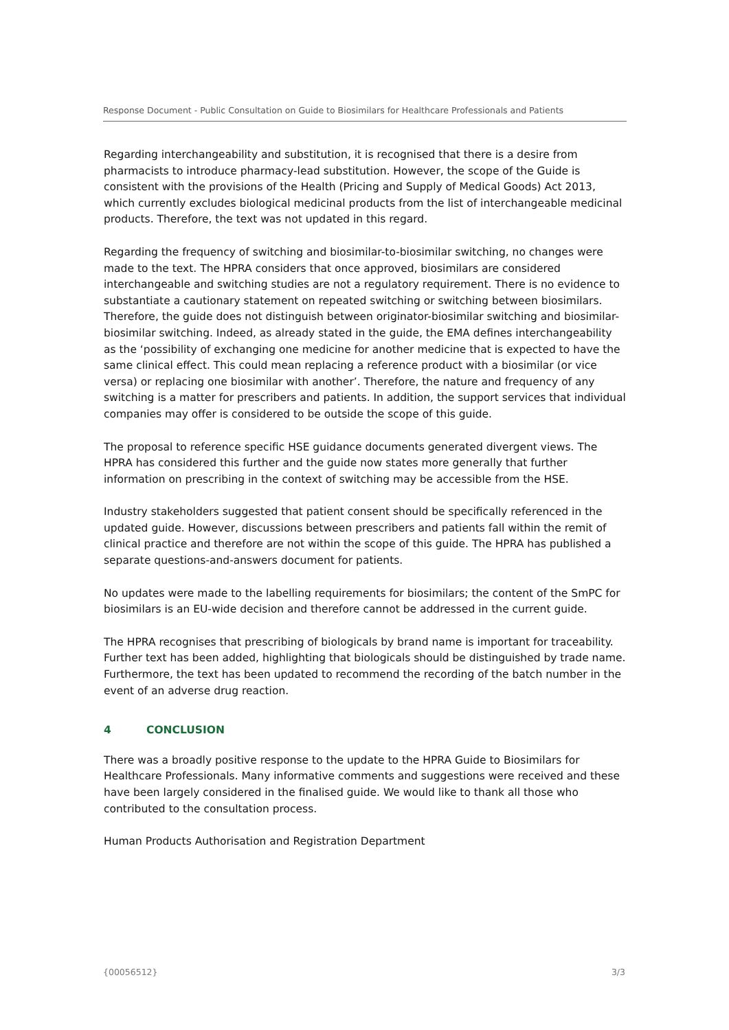Response Document - Public Consultation on Guide to Biosimilars for Healthcare Professionals and Patients
Regarding interchangeability and substitution, it is recognised that there is a desire from pharmacists to introduce pharmacy-lead substitution. However, the scope of the Guide is consistent with the provisions of the Health (Pricing and Supply of Medical Goods) Act 2013, which currently excludes biological medicinal products from the list of interchangeable medicinal products. Therefore, the text was not updated in this regard.
Regarding the frequency of switching and biosimilar-to-biosimilar switching, no changes were made to the text. The HPRA considers that once approved, biosimilars are considered interchangeable and switching studies are not a regulatory requirement. There is no evidence to substantiate a cautionary statement on repeated switching or switching between biosimilars. Therefore, the guide does not distinguish between originator-biosimilar switching and biosimilar-biosimilar switching. Indeed, as already stated in the guide, the EMA defines interchangeability as the ‘possibility of exchanging one medicine for another medicine that is expected to have the same clinical effect. This could mean replacing a reference product with a biosimilar (or vice versa) or replacing one biosimilar with another’. Therefore, the nature and frequency of any switching is a matter for prescribers and patients. In addition, the support services that individual companies may offer is considered to be outside the scope of this guide.
The proposal to reference specific HSE guidance documents generated divergent views. The HPRA has considered this further and the guide now states more generally that further information on prescribing in the context of switching may be accessible from the HSE.
Industry stakeholders suggested that patient consent should be specifically referenced in the updated guide. However, discussions between prescribers and patients fall within the remit of clinical practice and therefore are not within the scope of this guide. The HPRA has published a separate questions-and-answers document for patients.
No updates were made to the labelling requirements for biosimilars; the content of the SmPC for biosimilars is an EU-wide decision and therefore cannot be addressed in the current guide.
The HPRA recognises that prescribing of biologicals by brand name is important for traceability. Further text has been added, highlighting that biologicals should be distinguished by trade name. Furthermore, the text has been updated to recommend the recording of the batch number in the event of an adverse drug reaction.
4 CONCLUSION
There was a broadly positive response to the update to the HPRA Guide to Biosimilars for Healthcare Professionals. Many informative comments and suggestions were received and these have been largely considered in the finalised guide. We would like to thank all those who contributed to the consultation process.
Human Products Authorisation and Registration Department
{00056512} 3/3